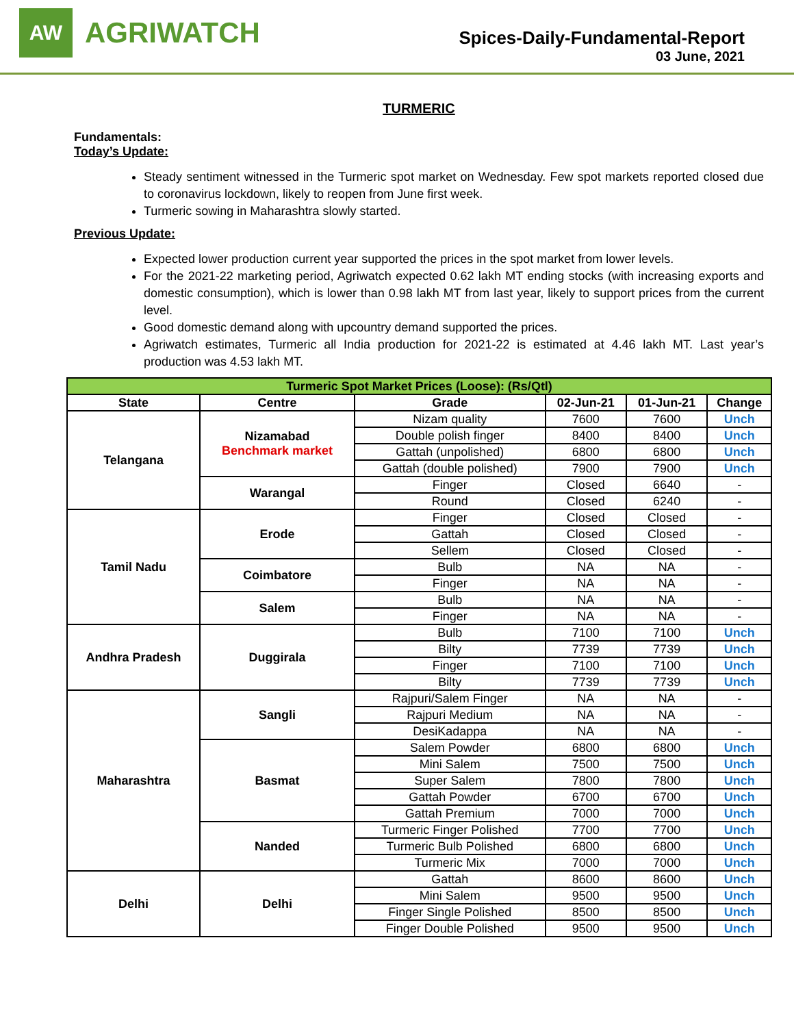AW
AGRIWATCH
Spices-Daily-Fundamental-Report
03 June, 2021
TURMERIC
Fundamentals:
Today’s Update:
Steady sentiment witnessed in the Turmeric spot market on Wednesday. Few spot markets reported closed due to coronavirus lockdown, likely to reopen from June first week.
Turmeric sowing in Maharashtra slowly started.
Previous Update:
Expected lower production current year supported the prices in the spot market from lower levels.
For the 2021-22 marketing period, Agriwatch expected 0.62 lakh MT ending stocks (with increasing exports and domestic consumption), which is lower than 0.98 lakh MT from last year, likely to support prices from the current level.
Good domestic demand along with upcountry demand supported the prices.
Agriwatch estimates, Turmeric all India production for 2021-22 is estimated at 4.46 lakh MT. Last year’s production was 4.53 lakh MT.
| Turmeric Spot Market Prices (Loose): (Rs/Qtl) | | | | | |
| --- | --- | --- | --- | --- | --- |
| State | Centre | Grade | 02-Jun-21 | 01-Jun-21 | Change |
| Telangana | Nizamabad Benchmark market | Nizam quality | 7600 | 7600 | Unch |
| | | Double polish finger | 8400 | 8400 | Unch |
| | | Gattah (unpolished) | 6800 | 6800 | Unch |
| | | Gattah (double polished) | 7900 | 7900 | Unch |
| | Warangal | Finger | Closed | 6640 | - |
| | | Round | Closed | 6240 | - |
| Tamil Nadu | Erode | Finger | Closed | Closed | - |
| | | Gattah | Closed | Closed | - |
| | | Sellem | Closed | Closed | - |
| | Coimbatore | Bulb | NA | NA | - |
| | | Finger | NA | NA | - |
| | Salem | Bulb | NA | NA | - |
| | | Finger | NA | NA | - |
| Andhra Pradesh | Duggirala | Bulb | 7100 | 7100 | Unch |
| | | Bilty | 7739 | 7739 | Unch |
| | | Finger | 7100 | 7100 | Unch |
| | | Bilty | 7739 | 7739 | Unch |
| Maharashtra | Sangli | Rajpuri/Salem Finger | NA | NA | - |
| | | Rajpuri Medium | NA | NA | - |
| | | DesiKadappa | NA | NA | - |
| | Basmat | Salem Powder | 6800 | 6800 | Unch |
| | | Mini Salem | 7500 | 7500 | Unch |
| | | Super Salem | 7800 | 7800 | Unch |
| | | Gattah Powder | 6700 | 6700 | Unch |
| | | Gattah Premium | 7000 | 7000 | Unch |
| | Nanded | Turmeric Finger Polished | 7700 | 7700 | Unch |
| | | Turmeric Bulb Polished | 6800 | 6800 | Unch |
| | | Turmeric Mix | 7000 | 7000 | Unch |
| Delhi | Delhi | Gattah | 8600 | 8600 | Unch |
| | | Mini Salem | 9500 | 9500 | Unch |
| | | Finger Single Polished | 8500 | 8500 | Unch |
| | | Finger Double Polished | 9500 | 9500 | Unch |